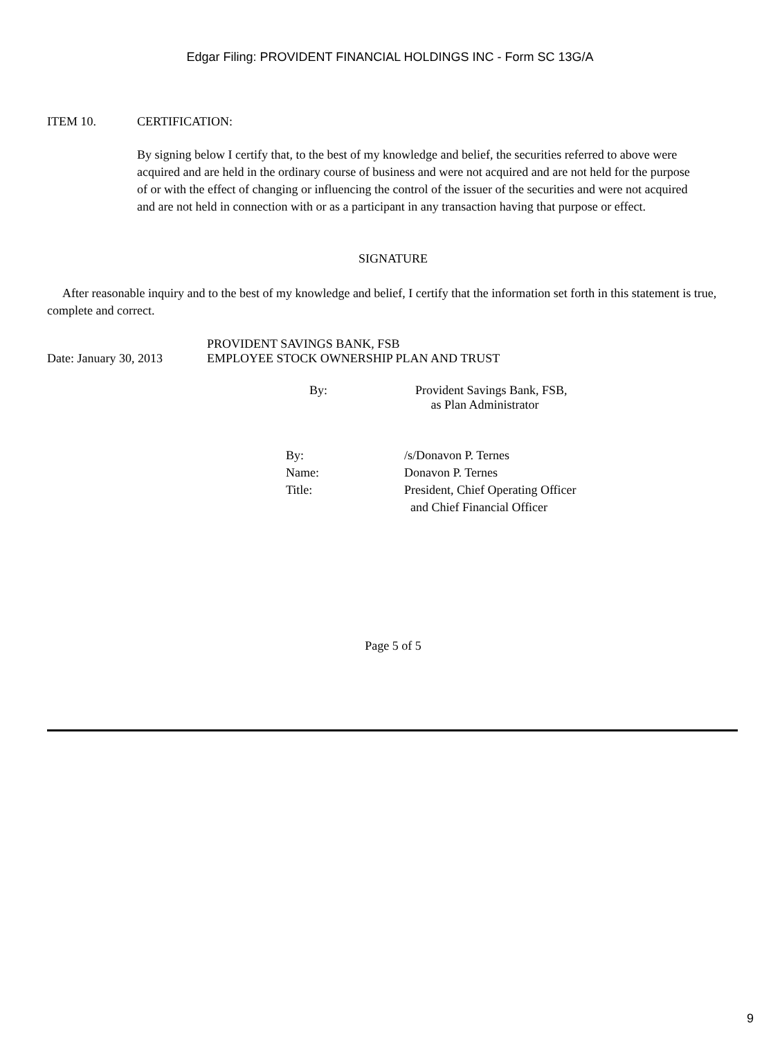Edgar Filing: PROVIDENT FINANCIAL HOLDINGS INC - Form SC 13G/A
ITEM 10. CERTIFICATION:
By signing below I certify that, to the best of my knowledge and belief, the securities referred to above were acquired and are held in the ordinary course of business and were not acquired and are not held for the purpose of or with the effect of changing or influencing the control of the issuer of the securities and were not acquired and are not held in connection with or as a participant in any transaction having that purpose or effect.
SIGNATURE
After reasonable inquiry and to the best of my knowledge and belief, I certify that the information set forth in this statement is true, complete and correct.
PROVIDENT SAVINGS BANK, FSB
Date: January 30, 2013 EMPLOYEE STOCK OWNERSHIP PLAN AND TRUST
By: Provident Savings Bank, FSB,
as Plan Administrator
By: /s/Donavon P. Ternes
Name: Donavon P. Ternes
Title: President, Chief Operating Officer
and Chief Financial Officer
Page 5 of 5
9